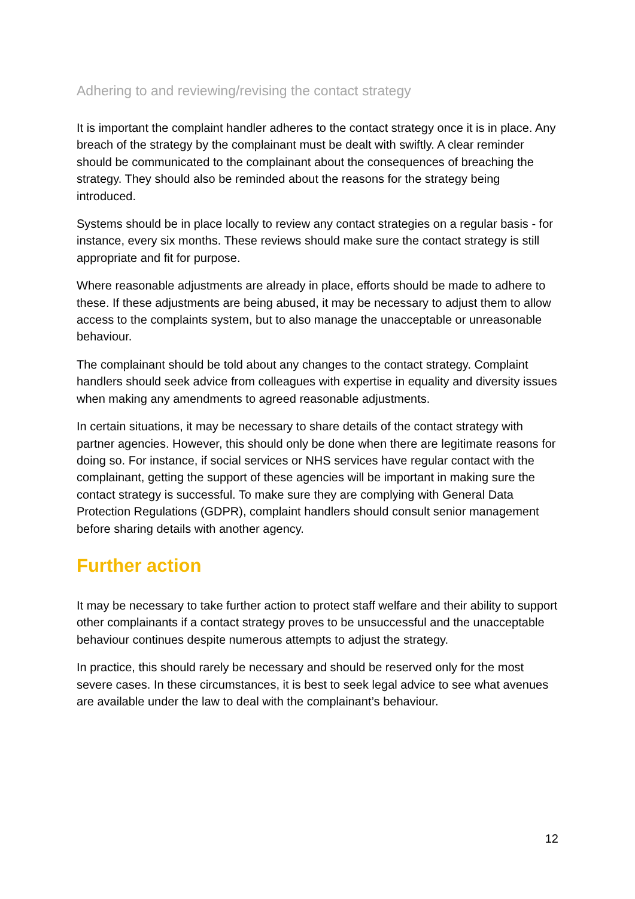Adhering to and reviewing/revising the contact strategy
It is important the complaint handler adheres to the contact strategy once it is in place. Any breach of the strategy by the complainant must be dealt with swiftly. A clear reminder should be communicated to the complainant about the consequences of breaching the strategy. They should also be reminded about the reasons for the strategy being introduced.
Systems should be in place locally to review any contact strategies on a regular basis - for instance, every six months. These reviews should make sure the contact strategy is still appropriate and fit for purpose.
Where reasonable adjustments are already in place, efforts should be made to adhere to these. If these adjustments are being abused, it may be necessary to adjust them to allow access to the complaints system, but to also manage the unacceptable or unreasonable behaviour.
The complainant should be told about any changes to the contact strategy. Complaint handlers should seek advice from colleagues with expertise in equality and diversity issues when making any amendments to agreed reasonable adjustments.
In certain situations, it may be necessary to share details of the contact strategy with partner agencies. However, this should only be done when there are legitimate reasons for doing so. For instance, if social services or NHS services have regular contact with the complainant, getting the support of these agencies will be important in making sure the contact strategy is successful. To make sure they are complying with General Data Protection Regulations (GDPR), complaint handlers should consult senior management before sharing details with another agency.
Further action
It may be necessary to take further action to protect staff welfare and their ability to support other complainants if a contact strategy proves to be unsuccessful and the unacceptable behaviour continues despite numerous attempts to adjust the strategy.
In practice, this should rarely be necessary and should be reserved only for the most severe cases. In these circumstances, it is best to seek legal advice to see what avenues are available under the law to deal with the complainant’s behaviour.
12